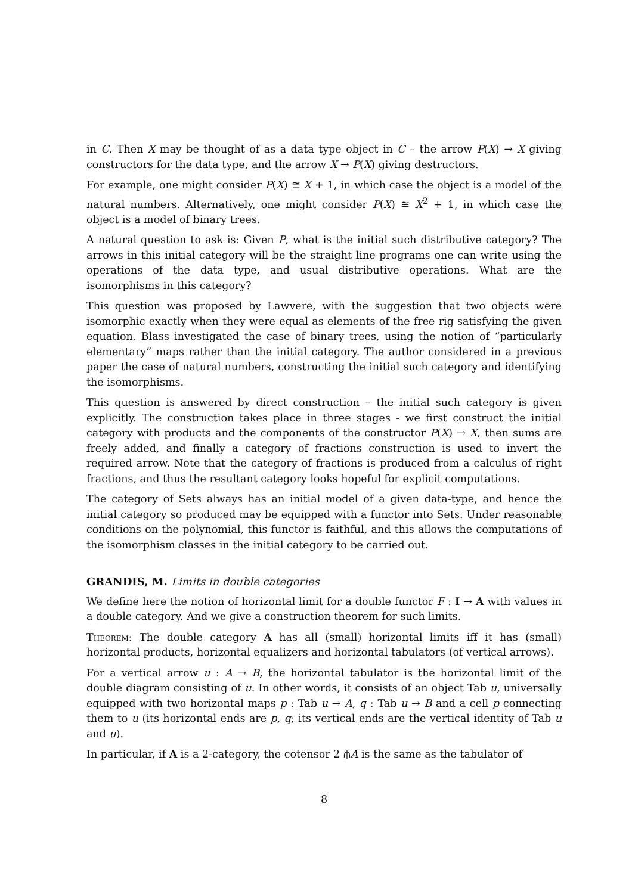in C. Then X may be thought of as a data type object in C – the arrow P(X) → X giving constructors for the data type, and the arrow X → P(X) giving destructors.
For example, one might consider P(X) ≅ X + 1, in which case the object is a model of the natural numbers. Alternatively, one might consider P(X) ≅ X<sup>2</sup> + 1, in which case the object is a model of binary trees.
A natural question to ask is: Given P, what is the initial such distributive category? The arrows in this initial category will be the straight line programs one can write using the operations of the data type, and usual distributive operations. What are the isomorphisms in this category?
This question was proposed by Lawvere, with the suggestion that two objects were isomorphic exactly when they were equal as elements of the free rig satisfying the given equation. Blass investigated the case of binary trees, using the notion of “particularly elementary” maps rather than the initial category. The author considered in a previous paper the case of natural numbers, constructing the initial such category and identifying the isomorphisms.
This question is answered by direct construction – the initial such category is given explicitly. The construction takes place in three stages - we first construct the initial category with products and the components of the constructor P(X) → X, then sums are freely added, and finally a category of fractions construction is used to invert the required arrow. Note that the category of fractions is produced from a calculus of right fractions, and thus the resultant category looks hopeful for explicit computations.
The category of Sets always has an initial model of a given data-type, and hence the initial category so produced may be equipped with a functor into Sets. Under reasonable conditions on the polynomial, this functor is faithful, and this allows the computations of the isomorphism classes in the initial category to be carried out.
GRANDIS, M. Limits in double categories
We define here the notion of horizontal limit for a double functor F : I → A with values in a double category. And we give a construction theorem for such limits.
Theorem: The double category A has all (small) horizontal limits iff it has (small) horizontal products, horizontal equalizers and horizontal tabulators (of vertical arrows).
For a vertical arrow u : A → B, the horizontal tabulator is the horizontal limit of the double diagram consisting of u. In other words, it consists of an object Tab u, universally equipped with two horizontal maps p : Tab u → A, q : Tab u → B and a cell p connecting them to u (its horizontal ends are p, q; its vertical ends are the vertical identity of Tab u and u).
In particular, if A is a 2-category, the cotensor 2 ⫛A is the same as the tabulator of
8